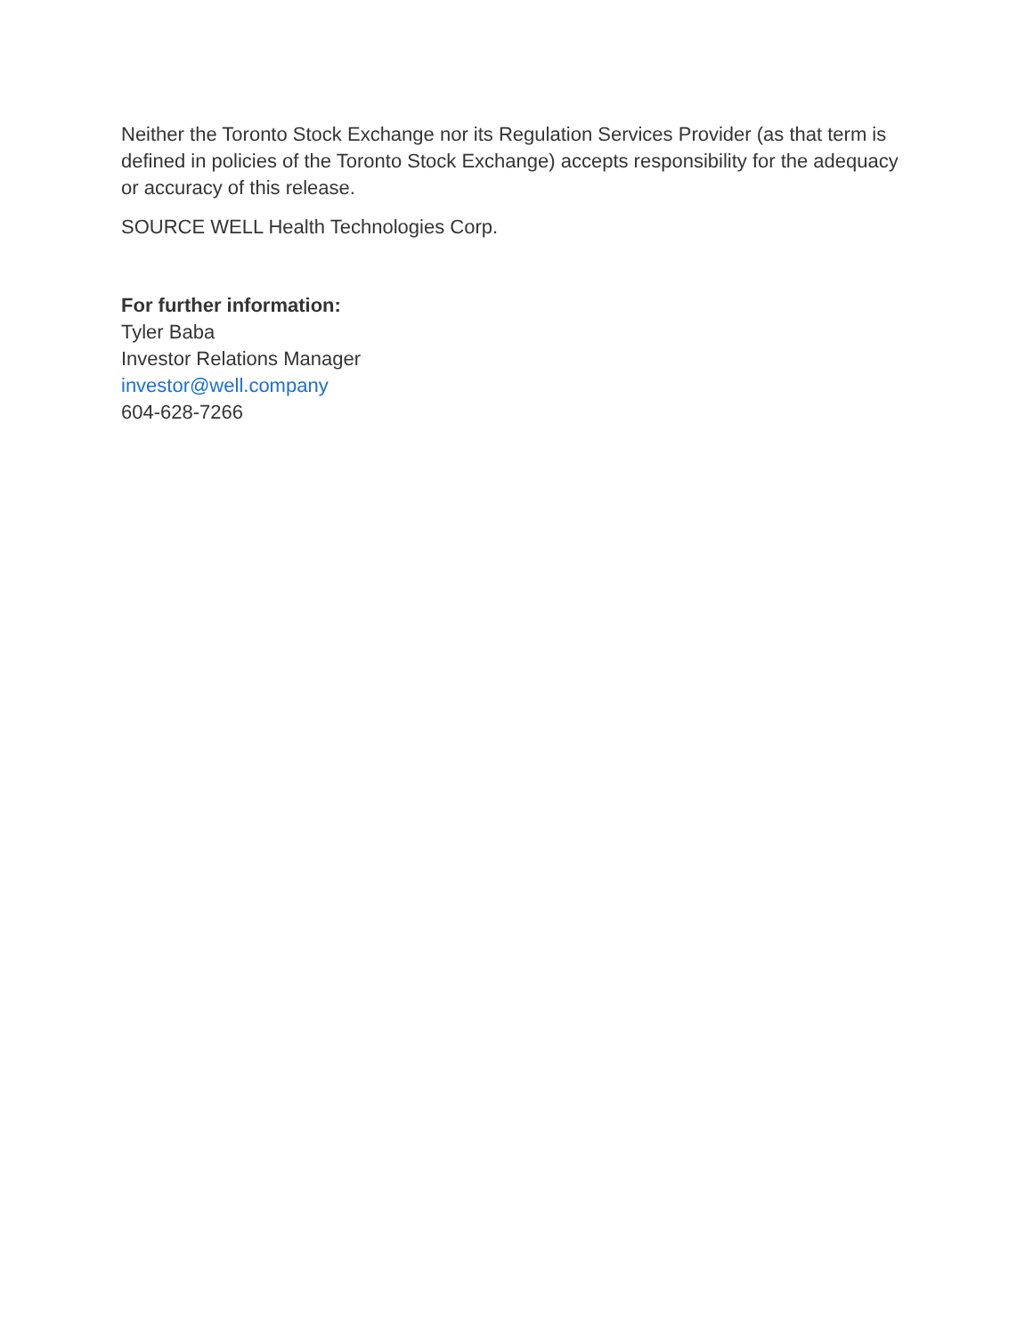Neither the Toronto Stock Exchange nor its Regulation Services Provider (as that term is defined in policies of the Toronto Stock Exchange) accepts responsibility for the adequacy or accuracy of this release.
SOURCE WELL Health Technologies Corp.
For further information:
Tyler Baba
Investor Relations Manager
investor@well.company
604-628-7266